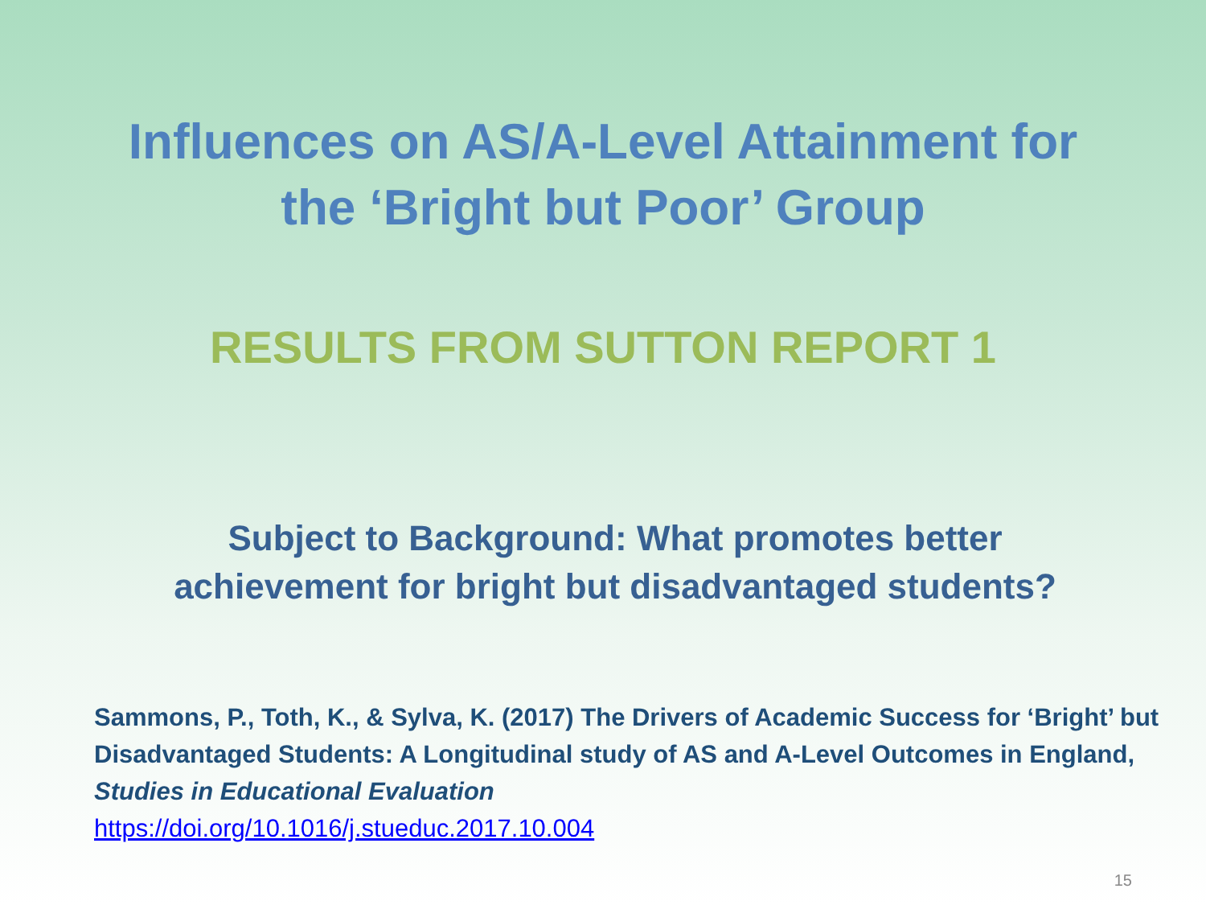Influences on AS/A-Level Attainment for
the ‘Bright but Poor’ Group
RESULTS FROM SUTTON REPORT 1
Subject to Background: What promotes better
achievement for bright but disadvantaged students?
Sammons, P., Toth, K., & Sylva, K. (2017) The Drivers of Academic Success for ‘Bright’ but Disadvantaged Students: A Longitudinal study of AS and A-Level Outcomes in England, Studies in Educational Evaluation
https://doi.org/10.1016/j.stueduc.2017.10.004
15